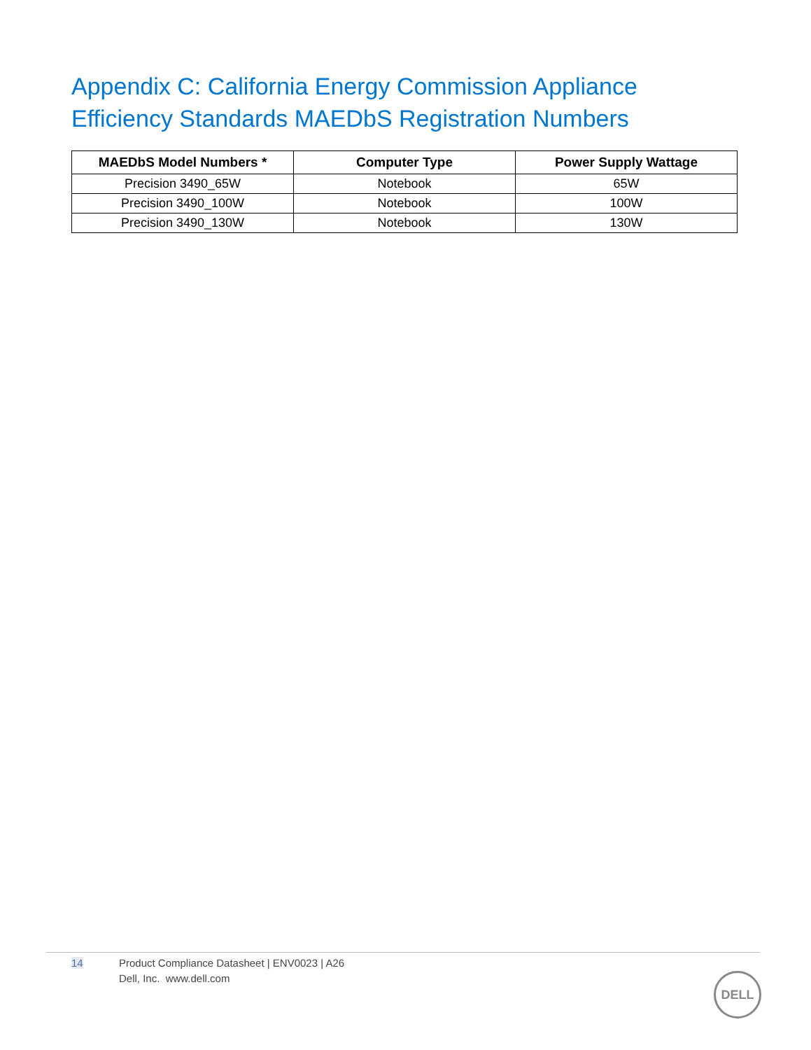Appendix C: California Energy Commission Appliance Efficiency Standards MAEDbS Registration Numbers
| MAEDbS Model Numbers * | Computer Type | Power Supply Wattage |
| --- | --- | --- |
| Precision 3490_65W | Notebook | 65W |
| Precision 3490_100W | Notebook | 100W |
| Precision 3490_130W | Notebook | 130W |
14 Product Compliance Datasheet | ENV0023 | A26
Dell, Inc. www.dell.com
DELL